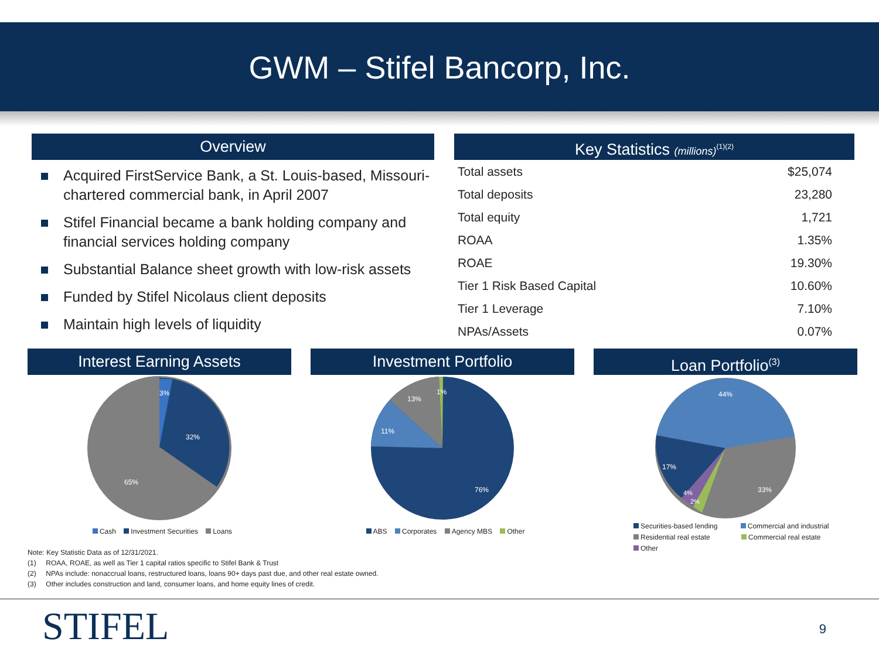GWM – Stifel Bancorp, Inc.
Overview
Acquired FirstService Bank, a St. Louis-based, Missouri-chartered commercial bank, in April 2007
Stifel Financial became a bank holding company and financial services holding company
Substantial Balance sheet growth with low-risk assets
Funded by Stifel Nicolaus client deposits
Maintain high levels of liquidity
Key Statistics (millions)<sup>(1)(2)</sup>
| Total assets | $25,074 |
| Total deposits | 23,280 |
| Total equity | 1,721 |
| ROAA | 1.35% |
| ROAE | 19.30% |
| Tier 1 Risk Based Capital | 10.60% |
| Tier 1 Leverage | 7.10% |
| NPAs/Assets | 0.07% |
Interest Earning Assets
3%
32%
65%
Cash Investment Securities Loans
Investment Portfolio
13%
1%
11%
76%
ABS Corporates Agency MBS Other
Loan Portfolio<sup>(3)</sup>
44%
17%
4%
2%
33%
Securities-based lending Commercial and industrial
Residential real estate Commercial real estate
Other
Note: Key Statistic Data as of 12/31/2021.
(1) ROAA, ROAE, as well as Tier 1 capital ratios specific to Stifel Bank & Trust
(2) NPAs include: nonaccrual loans, restructured loans, loans 90+ days past due, and other real estate owned.
(3) Other includes construction and land, consumer loans, and home equity lines of credit.
STIFEL
9